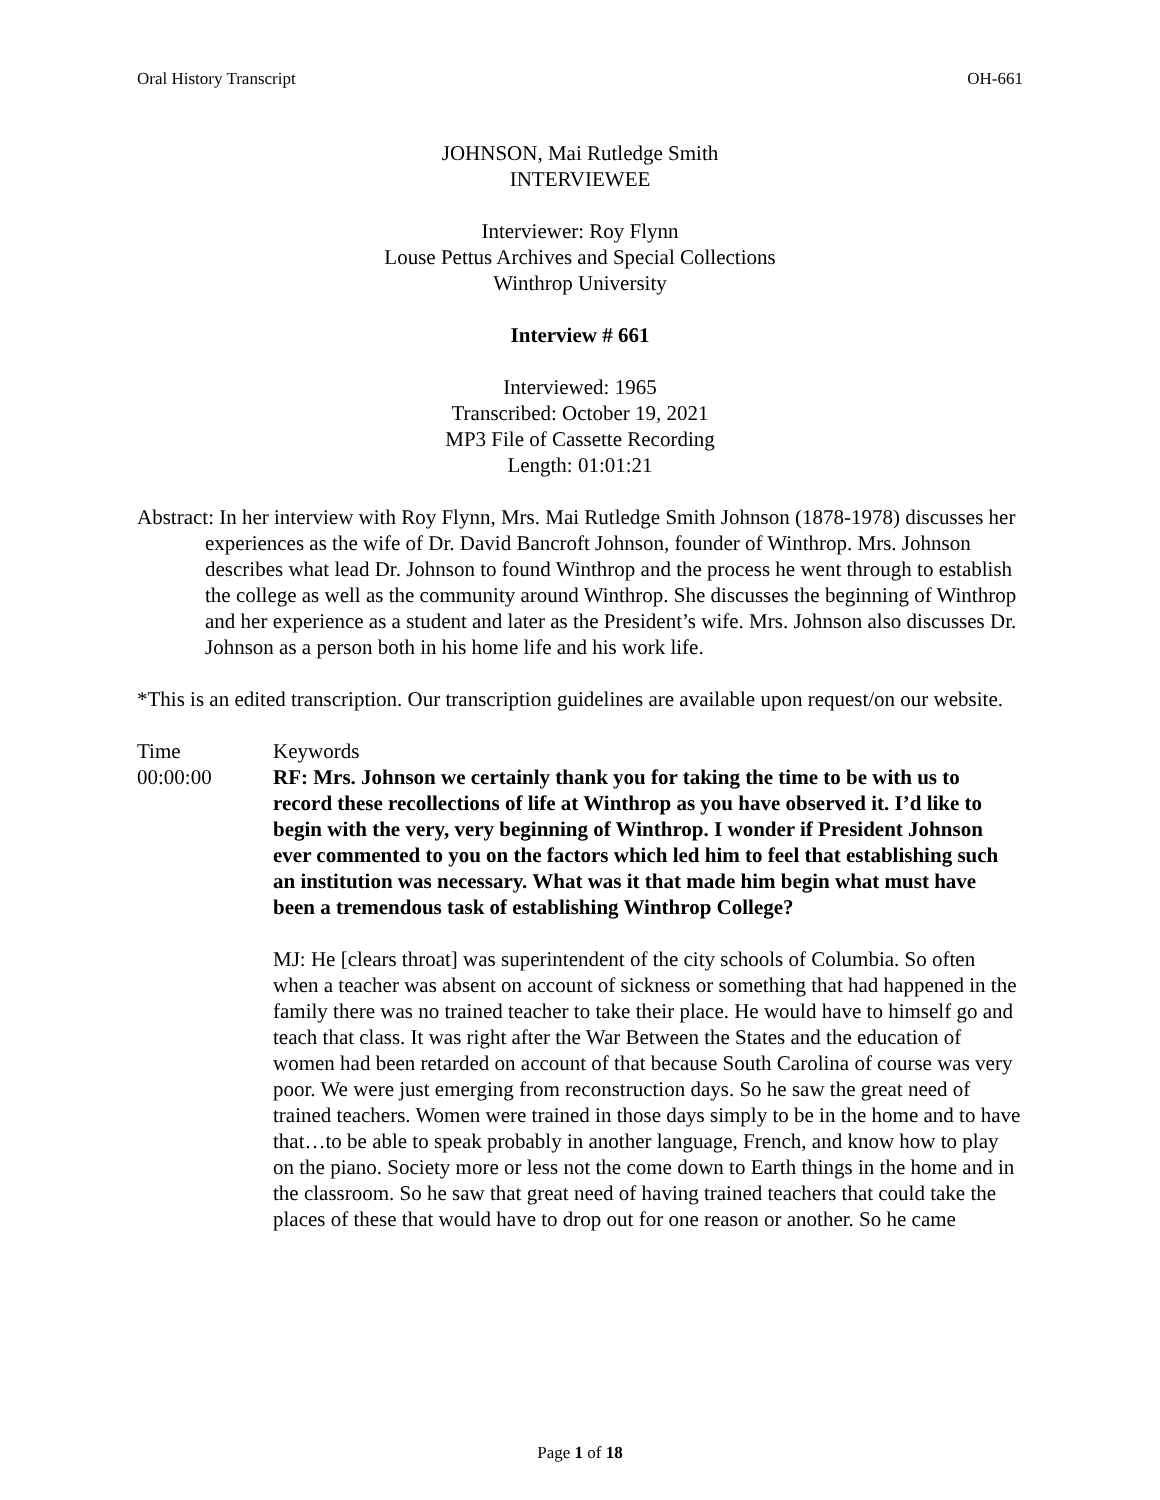Oral History Transcript OH-661
JOHNSON, Mai Rutledge Smith
INTERVIEWEE
Interviewer: Roy Flynn
Louse Pettus Archives and Special Collections
Winthrop University
Interview # 661
Interviewed: 1965
Transcribed: October 19, 2021
MP3 File of Cassette Recording
Length: 01:01:21
Abstract: In her interview with Roy Flynn, Mrs. Mai Rutledge Smith Johnson (1878-1978) discusses her experiences as the wife of Dr. David Bancroft Johnson, founder of Winthrop. Mrs. Johnson describes what lead Dr. Johnson to found Winthrop and the process he went through to establish the college as well as the community around Winthrop. She discusses the beginning of Winthrop and her experience as a student and later as the President’s wife. Mrs. Johnson also discusses Dr. Johnson as a person both in his home life and his work life.
*This is an edited transcription. Our transcription guidelines are available upon request/on our website.
Time Keywords
00:00:00 RF: Mrs. Johnson we certainly thank you for taking the time to be with us to record these recollections of life at Winthrop as you have observed it. I’d like to begin with the very, very beginning of Winthrop. I wonder if President Johnson ever commented to you on the factors which led him to feel that establishing such an institution was necessary. What was it that made him begin what must have been a tremendous task of establishing Winthrop College?
MJ: He [clears throat] was superintendent of the city schools of Columbia. So often when a teacher was absent on account of sickness or something that had happened in the family there was no trained teacher to take their place. He would have to himself go and teach that class. It was right after the War Between the States and the education of women had been retarded on account of that because South Carolina of course was very poor. We were just emerging from reconstruction days. So he saw the great need of trained teachers. Women were trained in those days simply to be in the home and to have that…to be able to speak probably in another language, French, and know how to play on the piano. Society more or less not the come down to Earth things in the home and in the classroom. So he saw that great need of having trained teachers that could take the places of these that would have to drop out for one reason or another. So he came
Page 1 of 18